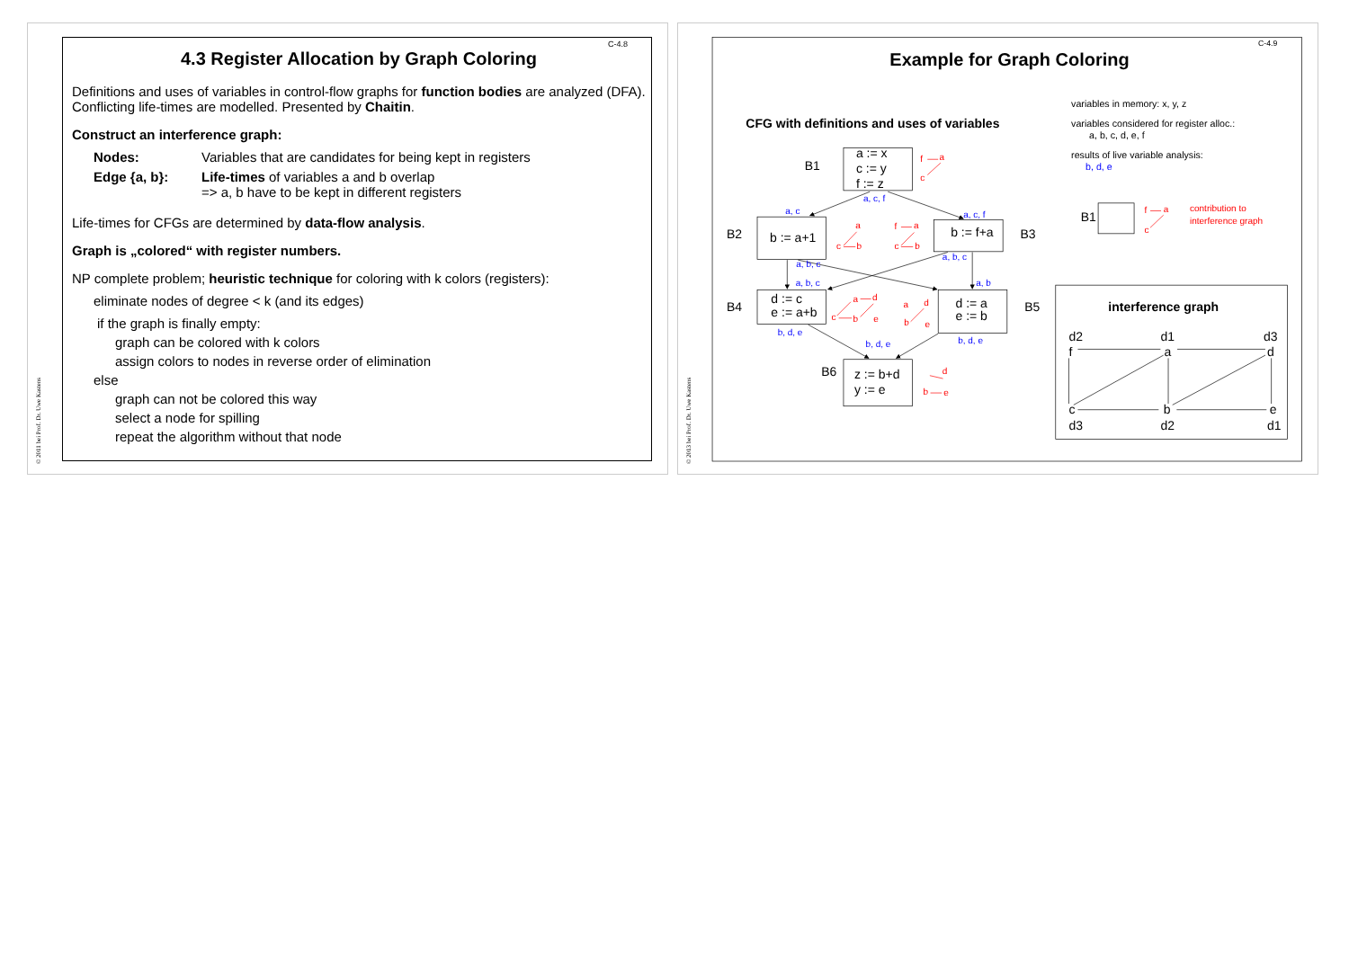© 2011 bei Prof. Dr. Uwe Kastens
C-4.8
4.3 Register Allocation by Graph Coloring
Definitions and uses of variables in control-flow graphs for function bodies are analyzed (DFA).
Conflicting life-times are modelled. Presented by Chaitin.
Construct an interference graph:
| Nodes: | Variables that are candidates for being kept in registers |
| Edge {a, b}: | Life-times of variables a and b overlap => a, b have to be kept in different registers |
Life-times for CFGs are determined by data-flow analysis.
Graph is „colored“ with register numbers.
NP complete problem; heuristic technique for coloring with k colors (registers):
eliminate nodes of degree < k (and its edges)
if the graph is finally empty:
graph can be colored with k colors
assign colors to nodes in reverse order of elimination
else
graph can not be colored this way
select a node for spilling
repeat the algorithm without that node
© 2013 bei Prof. Dr. Uwe Kastens
C-4.9
Example for Graph Coloring
CFG with definitions and uses of variables
variables in memory: x, y, z
variables considered for register alloc.:
a, b, c, d, e, f
results of live variable analysis:
b, d, e
B1
a := x
c := y
f := z
B2
b := a+1
b := f+a
B3
B4
d := c
e := a+b
d := a
e := b
B5
B6
z := b+d
y := e
B1
a, c, f
a, c
a, c, f
a, b, c
a, b, c
a, b, c
a, b
b, d, e
b, d, e
b, d, e
contribution to
interference graph
f
a
c
a
c
b
f
a
c
b
a
d
c
b
e
a
d
b
e
d
b
e
f
a
c
interference graph
d2
d1
d3
f
a
d
c
b
e
d3
d2
d1